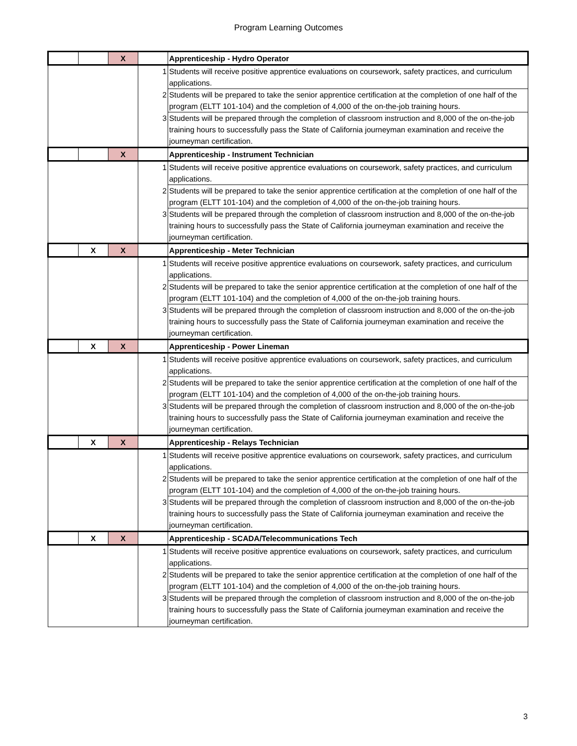Program Learning Outcomes
| | | X | | Apprenticeship - Hydro Operator |
| | | | 1 | Students will receive positive apprentice evaluations on coursework, safety practices, and curriculum applications. |
| | | | 2 | Students will be prepared to take the senior apprentice certification at the completion of one half of the program (ELTT 101-104) and the completion of 4,000 of the on-the-job training hours. |
| | | | 3 | Students will be prepared through the completion of classroom instruction and 8,000 of the on-the-job training hours to successfully pass the State of California journeyman examination and receive the journeyman certification. |
| | | X | | Apprenticeship - Instrument Technician |
| | | | 1 | Students will receive positive apprentice evaluations on coursework, safety practices, and curriculum applications. |
| | | | 2 | Students will be prepared to take the senior apprentice certification at the completion of one half of the program (ELTT 101-104) and the completion of 4,000 of the on-the-job training hours. |
| | | | 3 | Students will be prepared through the completion of classroom instruction and 8,000 of the on-the-job training hours to successfully pass the State of California journeyman examination and receive the journeyman certification. |
| | X | X | | Apprenticeship - Meter Technician |
| | | | 1 | Students will receive positive apprentice evaluations on coursework, safety practices, and curriculum applications. |
| | | | 2 | Students will be prepared to take the senior apprentice certification at the completion of one half of the program (ELTT 101-104) and the completion of 4,000 of the on-the-job training hours. |
| | | | 3 | Students will be prepared through the completion of classroom instruction and 8,000 of the on-the-job training hours to successfully pass the State of California journeyman examination and receive the journeyman certification. |
| | X | X | | Apprenticeship - Power Lineman |
| | | | 1 | Students will receive positive apprentice evaluations on coursework, safety practices, and curriculum applications. |
| | | | 2 | Students will be prepared to take the senior apprentice certification at the completion of one half of the program (ELTT 101-104) and the completion of 4,000 of the on-the-job training hours. |
| | | | 3 | Students will be prepared through the completion of classroom instruction and 8,000 of the on-the-job training hours to successfully pass the State of California journeyman examination and receive the journeyman certification. |
| | X | X | | Apprenticeship - Relays Technician |
| | | | 1 | Students will receive positive apprentice evaluations on coursework, safety practices, and curriculum applications. |
| | | | 2 | Students will be prepared to take the senior apprentice certification at the completion of one half of the program (ELTT 101-104) and the completion of 4,000 of the on-the-job training hours. |
| | | | 3 | Students will be prepared through the completion of classroom instruction and 8,000 of the on-the-job training hours to successfully pass the State of California journeyman examination and receive the journeyman certification. |
| | X | X | | Apprenticeship - SCADA/Telecommunications Tech |
| | | | 1 | Students will receive positive apprentice evaluations on coursework, safety practices, and curriculum applications. |
| | | | 2 | Students will be prepared to take the senior apprentice certification at the completion of one half of the program (ELTT 101-104) and the completion of 4,000 of the on-the-job training hours. |
| | | | 3 | Students will be prepared through the completion of classroom instruction and 8,000 of the on-the-job training hours to successfully pass the State of California journeyman examination and receive the journeyman certification. |
3